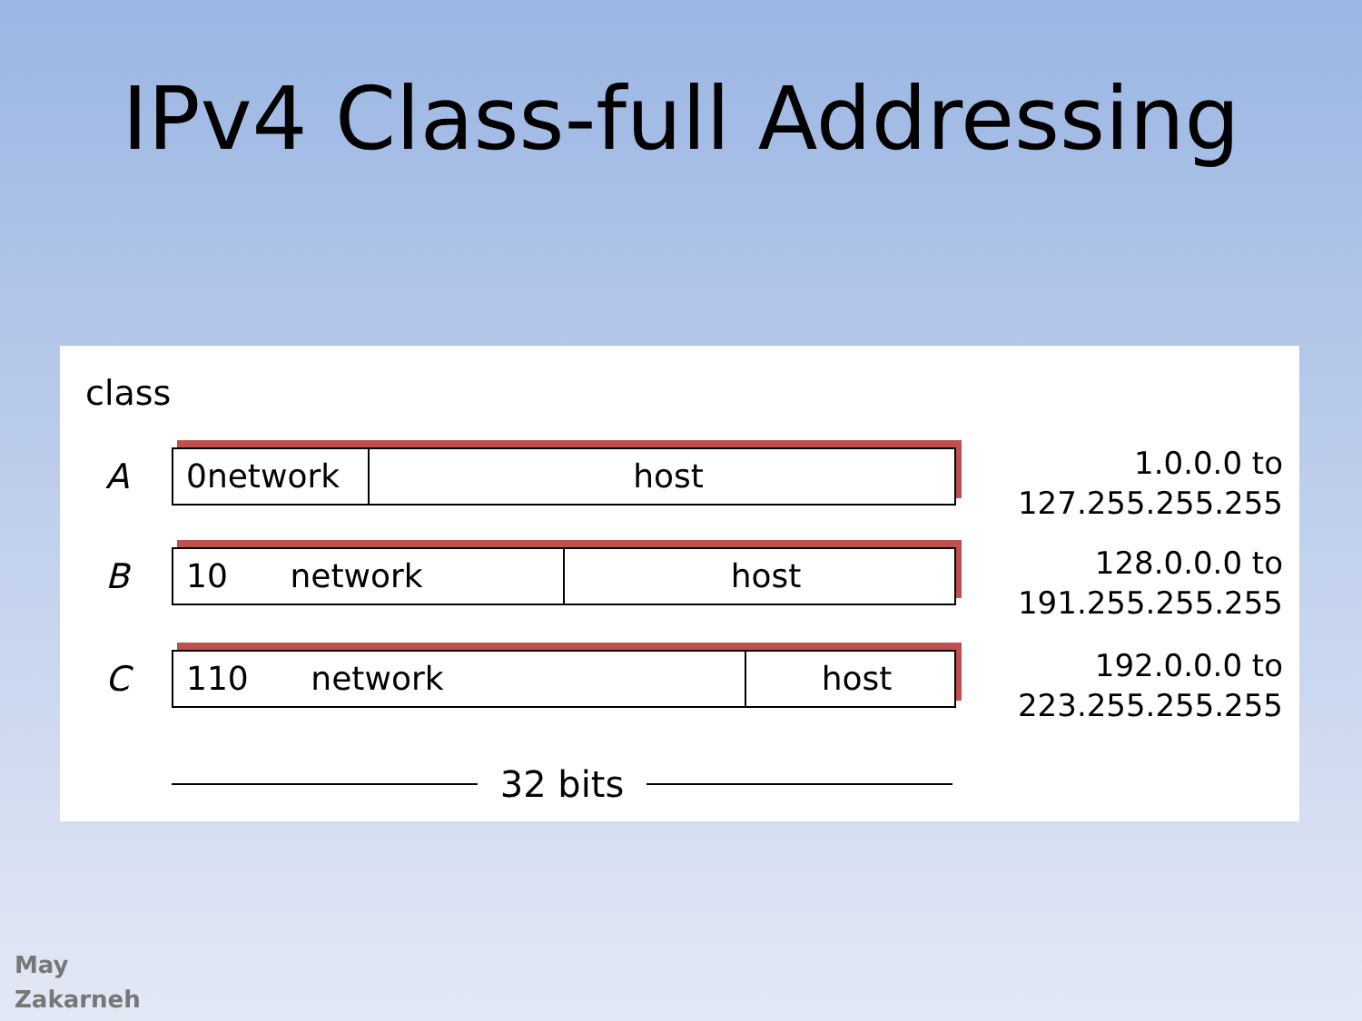IPv4 Class-full Addressing
class
A
0network host
1.0.0.0 to
127.255.255.255
B
10 network host
128.0.0.0 to
191.255.255.255
C
110 network host
192.0.0.0 to
223.255.255.255
32 bits
May
Zakarneh